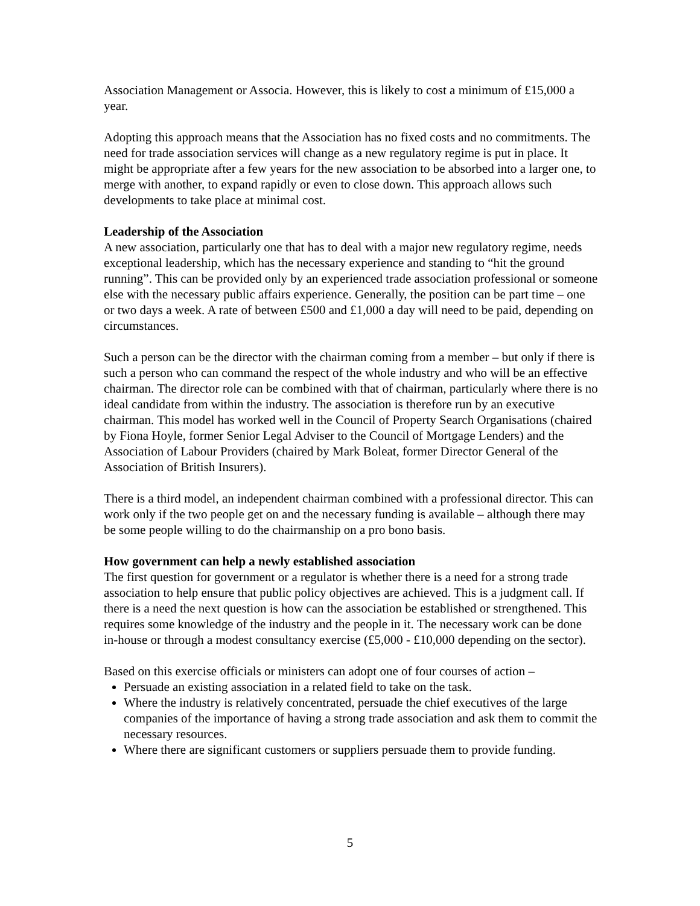Association Management or Associa. However, this is likely to cost a minimum of £15,000 a year.
Adopting this approach means that the Association has no fixed costs and no commitments. The need for trade association services will change as a new regulatory regime is put in place. It might be appropriate after a few years for the new association to be absorbed into a larger one, to merge with another, to expand rapidly or even to close down. This approach allows such developments to take place at minimal cost.
Leadership of the Association
A new association, particularly one that has to deal with a major new regulatory regime, needs exceptional leadership, which has the necessary experience and standing to “hit the ground running”. This can be provided only by an experienced trade association professional or someone else with the necessary public affairs experience. Generally, the position can be part time – one or two days a week. A rate of between £500 and £1,000 a day will need to be paid, depending on circumstances.
Such a person can be the director with the chairman coming from a member – but only if there is such a person who can command the respect of the whole industry and who will be an effective chairman. The director role can be combined with that of chairman, particularly where there is no ideal candidate from within the industry. The association is therefore run by an executive chairman. This model has worked well in the Council of Property Search Organisations (chaired by Fiona Hoyle, former Senior Legal Adviser to the Council of Mortgage Lenders) and the Association of Labour Providers (chaired by Mark Boleat, former Director General of the Association of British Insurers).
There is a third model, an independent chairman combined with a professional director. This can work only if the two people get on and the necessary funding is available – although there may be some people willing to do the chairmanship on a pro bono basis.
How government can help a newly established association
The first question for government or a regulator is whether there is a need for a strong trade association to help ensure that public policy objectives are achieved. This is a judgment call. If there is a need the next question is how can the association be established or strengthened. This requires some knowledge of the industry and the people in it. The necessary work can be done in-house or through a modest consultancy exercise (£5,000 - £10,000 depending on the sector).
Based on this exercise officials or ministers can adopt one of four courses of action –
Persuade an existing association in a related field to take on the task.
Where the industry is relatively concentrated, persuade the chief executives of the large companies of the importance of having a strong trade association and ask them to commit the necessary resources.
Where there are significant customers or suppliers persuade them to provide funding.
5